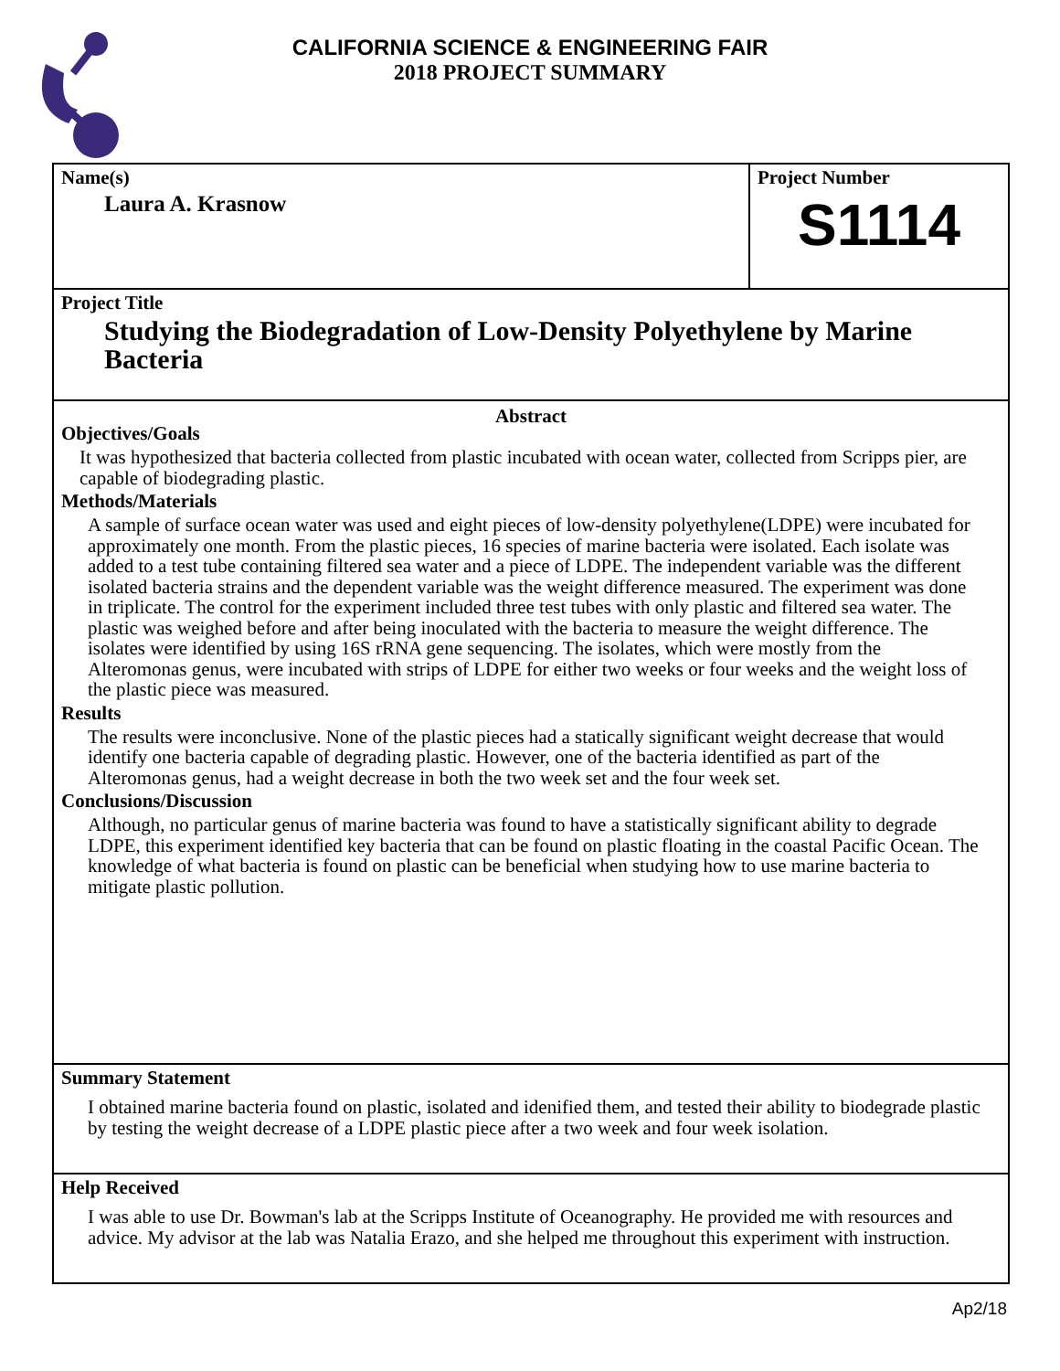CALIFORNIA SCIENCE & ENGINEERING FAIR
2018 PROJECT SUMMARY
Name(s)
Laura A. Krasnow
Project Number
S1114
Project Title
Studying the Biodegradation of Low-Density Polyethylene by Marine Bacteria
Abstract
Objectives/Goals
It was hypothesized that bacteria collected from plastic incubated with ocean water, collected from Scripps pier, are capable of biodegrading plastic.
Methods/Materials
A sample of surface ocean water was used and eight pieces of low-density polyethylene(LDPE) were incubated for approximately one month. From the plastic pieces, 16 species of marine bacteria were isolated. Each isolate was added to a test tube containing filtered sea water and a piece of LDPE. The independent variable was the different isolated bacteria strains and the dependent variable was the weight difference measured. The experiment was done in triplicate. The control for the experiment included three test tubes with only plastic and filtered sea water. The plastic was weighed before and after being inoculated with the bacteria to measure the weight difference. The isolates were identified by using 16S rRNA gene sequencing. The isolates, which were mostly from the Alteromonas genus, were incubated with strips of LDPE for either two weeks or four weeks and the weight loss of the plastic piece was measured.
Results
The results were inconclusive. None of the plastic pieces had a statically significant weight decrease that would identify one bacteria capable of degrading plastic. However, one of the bacteria identified as part of the Alteromonas genus, had a weight decrease in both the two week set and the four week set.
Conclusions/Discussion
Although, no particular genus of marine bacteria was found to have a statistically significant ability to degrade LDPE, this experiment identified key bacteria that can be found on plastic floating in the coastal Pacific Ocean. The knowledge of what bacteria is found on plastic can be beneficial when studying how to use marine bacteria to mitigate plastic pollution.
Summary Statement
I obtained marine bacteria found on plastic, isolated and idenified them, and tested their ability to biodegrade plastic by testing the weight decrease of a LDPE plastic piece after a two week and four week isolation.
Help Received
I was able to use Dr. Bowman's lab at the Scripps Institute of Oceanography. He provided me with resources and advice. My advisor at the lab was Natalia Erazo, and she helped me throughout this experiment with instruction.
Ap2/18